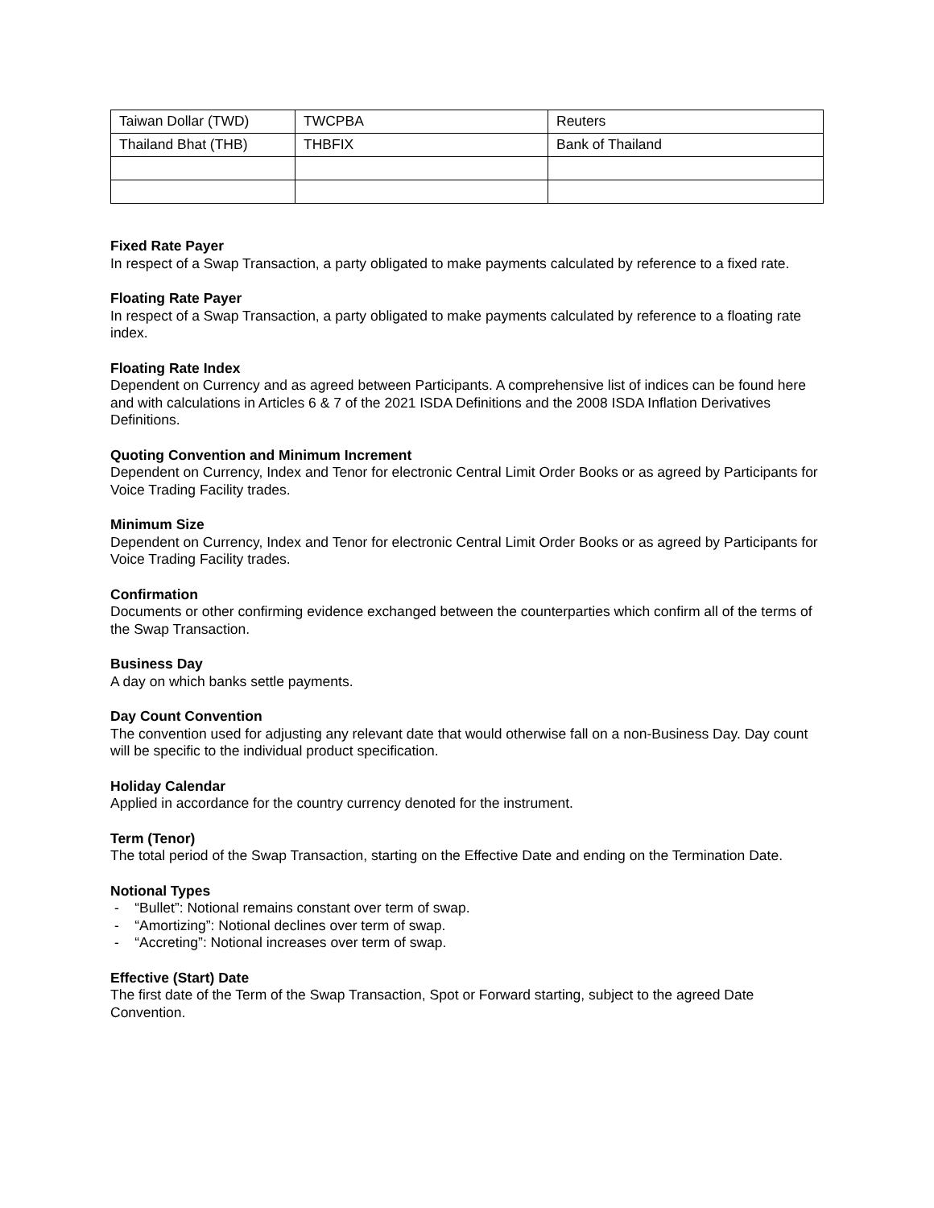| Taiwan Dollar (TWD) | TWCPBA | Reuters |
| Thailand Bhat (THB) | THBFIX | Bank of Thailand |
Fixed Rate Payer
In respect of a Swap Transaction, a party obligated to make payments calculated by reference to a fixed rate.
Floating Rate Payer
In respect of a Swap Transaction, a party obligated to make payments calculated by reference to a floating rate index.
Floating Rate Index
Dependent on Currency and as agreed between Participants. A comprehensive list of indices can be found here and with calculations in Articles 6 & 7 of the 2021 ISDA Definitions and the 2008 ISDA Inflation Derivatives Definitions.
Quoting Convention and Minimum Increment
Dependent on Currency, Index and Tenor for electronic Central Limit Order Books or as agreed by Participants for Voice Trading Facility trades.
Minimum Size
Dependent on Currency, Index and Tenor for electronic Central Limit Order Books or as agreed by Participants for Voice Trading Facility trades.
Confirmation
Documents or other confirming evidence exchanged between the counterparties which confirm all of the terms of the Swap Transaction.
Business Day
A day on which banks settle payments.
Day Count Convention
The convention used for adjusting any relevant date that would otherwise fall on a non-Business Day. Day count will be specific to the individual product specification.
Holiday Calendar
Applied in accordance for the country currency denoted for the instrument.
Term (Tenor)
The total period of the Swap Transaction, starting on the Effective Date and ending on the Termination Date.
Notional Types
- “Bullet”: Notional remains constant over term of swap.
- “Amortizing”: Notional declines over term of swap.
- “Accreting”: Notional increases over term of swap.
Effective (Start) Date
The first date of the Term of the Swap Transaction, Spot or Forward starting, subject to the agreed Date Convention.